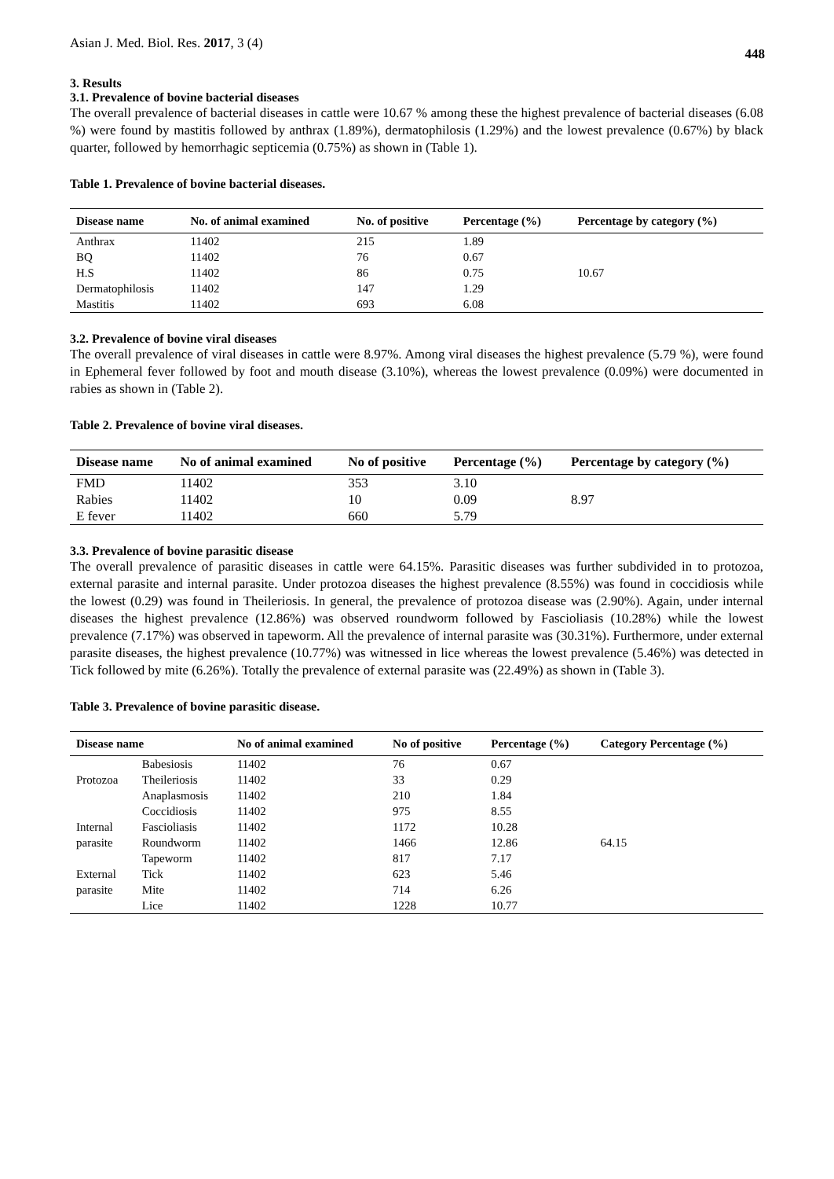Asian J. Med. Biol. Res. 2017, 3 (4)
448
3. Results
3.1. Prevalence of bovine bacterial diseases
The overall prevalence of bacterial diseases in cattle were 10.67 % among these the highest prevalence of bacterial diseases (6.08 %) were found by mastitis followed by anthrax (1.89%), dermatophilosis (1.29%) and the lowest prevalence (0.67%) by black quarter, followed by hemorrhagic septicemia (0.75%) as shown in (Table 1).
Table 1. Prevalence of bovine bacterial diseases.
| Disease name | No. of animal examined | No. of positive | Percentage (%) | Percentage by category (%) |
| --- | --- | --- | --- | --- |
| Anthrax | 11402 | 215 | 1.89 | |
| BQ | 11402 | 76 | 0.67 | |
| H.S | 11402 | 86 | 0.75 | 10.67 |
| Dermatophilosis | 11402 | 147 | 1.29 | |
| Mastitis | 11402 | 693 | 6.08 | |
3.2. Prevalence of bovine viral diseases
The overall prevalence of viral diseases in cattle were 8.97%. Among viral diseases the highest prevalence (5.79 %), were found in Ephemeral fever followed by foot and mouth disease (3.10%), whereas the lowest prevalence (0.09%) were documented in rabies as shown in (Table 2).
Table 2. Prevalence of bovine viral diseases.
| Disease name | No of animal examined | No of positive | Percentage (%) | Percentage by category (%) |
| --- | --- | --- | --- | --- |
| FMD | 11402 | 353 | 3.10 | |
| Rabies | 11402 | 10 | 0.09 | 8.97 |
| E fever | 11402 | 660 | 5.79 | |
3.3. Prevalence of bovine parasitic disease
The overall prevalence of parasitic diseases in cattle were 64.15%. Parasitic diseases was further subdivided in to protozoa, external parasite and internal parasite. Under protozoa diseases the highest prevalence (8.55%) was found in coccidiosis while the lowest (0.29) was found in Theileriosis. In general, the prevalence of protozoa disease was (2.90%). Again, under internal diseases the highest prevalence (12.86%) was observed roundworm followed by Fascioliasis (10.28%) while the lowest prevalence (7.17%) was observed in tapeworm. All the prevalence of internal parasite was (30.31%). Furthermore, under external parasite diseases, the highest prevalence (10.77%) was witnessed in lice whereas the lowest prevalence (5.46%) was detected in Tick followed by mite (6.26%). Totally the prevalence of external parasite was (22.49%) as shown in (Table 3).
Table 3. Prevalence of bovine parasitic disease.
| Disease name | | No of animal examined | No of positive | Percentage (%) | Category Percentage (%) |
| --- | --- | --- | --- | --- | --- |
| | Babesiosis | 11402 | 76 | 0.67 | |
| Protozoa | Theileriosis | 11402 | 33 | 0.29 | |
| | Anaplasmosis | 11402 | 210 | 1.84 | |
| | Coccidiosis | 11402 | 975 | 8.55 | |
| Internal | Fascioliasis | 11402 | 1172 | 10.28 | |
| parasite | Roundworm | 11402 | 1466 | 12.86 | 64.15 |
| | Tapeworm | 11402 | 817 | 7.17 | |
| External | Tick | 11402 | 623 | 5.46 | |
| parasite | Mite | 11402 | 714 | 6.26 | |
| | Lice | 11402 | 1228 | 10.77 | |